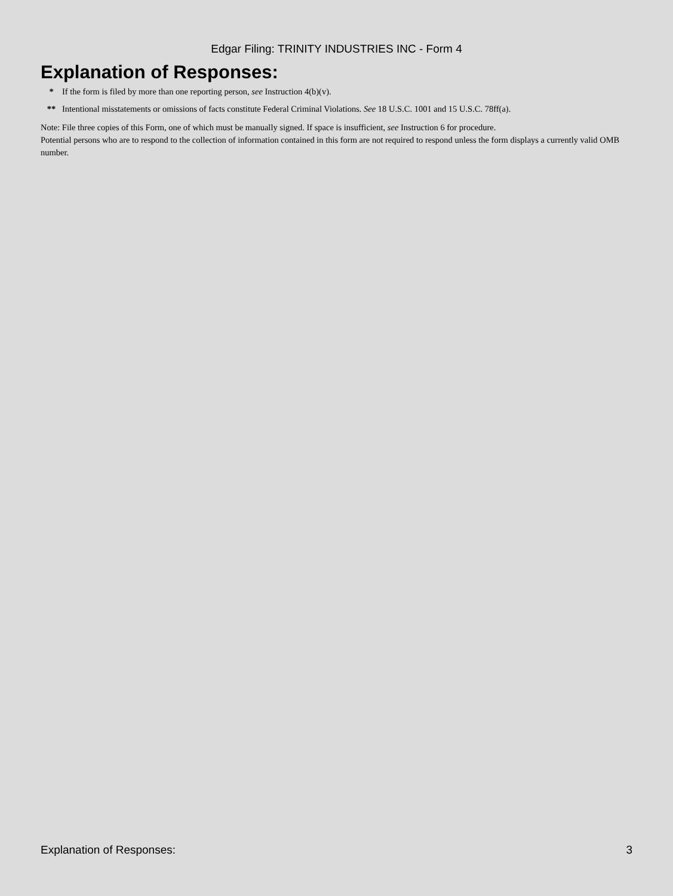Edgar Filing: TRINITY INDUSTRIES INC - Form 4
Explanation of Responses:
* If the form is filed by more than one reporting person, see Instruction 4(b)(v).
** Intentional misstatements or omissions of facts constitute Federal Criminal Violations. See 18 U.S.C. 1001 and 15 U.S.C. 78ff(a).
Note: File three copies of this Form, one of which must be manually signed. If space is insufficient, see Instruction 6 for procedure.
Potential persons who are to respond to the collection of information contained in this form are not required to respond unless the form displays a currently valid OMB number.
Explanation of Responses: 3